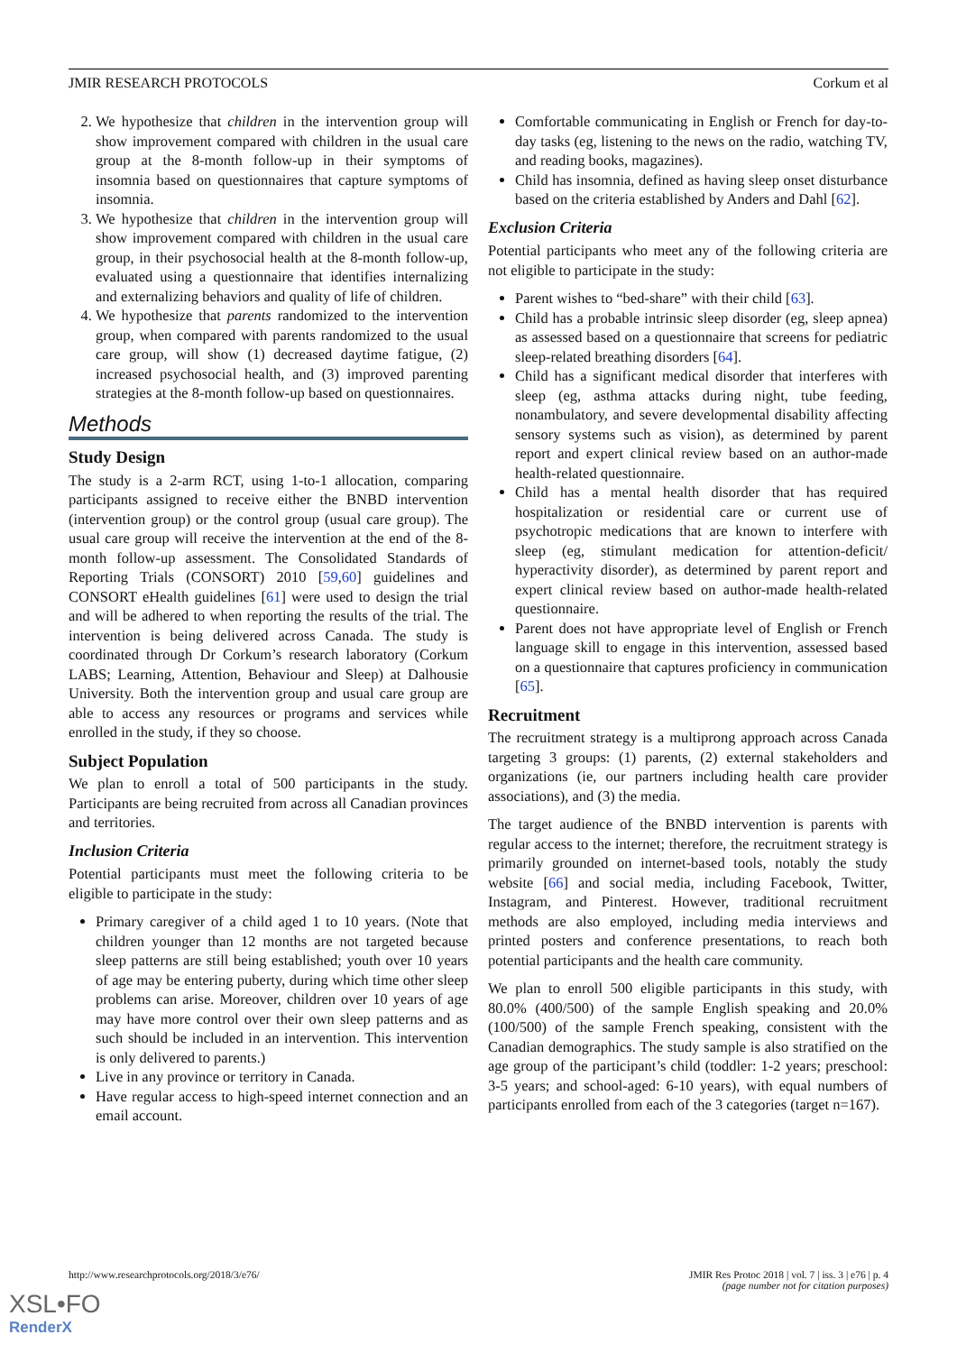JMIR RESEARCH PROTOCOLS Corkum et al
2. We hypothesize that children in the intervention group will show improvement compared with children in the usual care group at the 8-month follow-up in their symptoms of insomnia based on questionnaires that capture symptoms of insomnia.
3. We hypothesize that children in the intervention group will show improvement compared with children in the usual care group, in their psychosocial health at the 8-month follow-up, evaluated using a questionnaire that identifies internalizing and externalizing behaviors and quality of life of children.
4. We hypothesize that parents randomized to the intervention group, when compared with parents randomized to the usual care group, will show (1) decreased daytime fatigue, (2) increased psychosocial health, and (3) improved parenting strategies at the 8-month follow-up based on questionnaires.
Methods
Study Design
The study is a 2-arm RCT, using 1-to-1 allocation, comparing participants assigned to receive either the BNBD intervention (intervention group) or the control group (usual care group). The usual care group will receive the intervention at the end of the 8-month follow-up assessment. The Consolidated Standards of Reporting Trials (CONSORT) 2010 [59,60] guidelines and CONSORT eHealth guidelines [61] were used to design the trial and will be adhered to when reporting the results of the trial. The intervention is being delivered across Canada. The study is coordinated through Dr Corkum’s research laboratory (Corkum LABS; Learning, Attention, Behaviour and Sleep) at Dalhousie University. Both the intervention group and usual care group are able to access any resources or programs and services while enrolled in the study, if they so choose.
Subject Population
We plan to enroll a total of 500 participants in the study. Participants are being recruited from across all Canadian provinces and territories.
Inclusion Criteria
Potential participants must meet the following criteria to be eligible to participate in the study:
Primary caregiver of a child aged 1 to 10 years. (Note that children younger than 12 months are not targeted because sleep patterns are still being established; youth over 10 years of age may be entering puberty, during which time other sleep problems can arise. Moreover, children over 10 years of age may have more control over their own sleep patterns and as such should be included in an intervention. This intervention is only delivered to parents.)
Live in any province or territory in Canada.
Have regular access to high-speed internet connection and an email account.
Comfortable communicating in English or French for day-to-day tasks (eg, listening to the news on the radio, watching TV, and reading books, magazines).
Child has insomnia, defined as having sleep onset disturbance based on the criteria established by Anders and Dahl [62].
Exclusion Criteria
Potential participants who meet any of the following criteria are not eligible to participate in the study:
Parent wishes to “bed-share” with their child [63].
Child has a probable intrinsic sleep disorder (eg, sleep apnea) as assessed based on a questionnaire that screens for pediatric sleep-related breathing disorders [64].
Child has a significant medical disorder that interferes with sleep (eg, asthma attacks during night, tube feeding, nonambulatory, and severe developmental disability affecting sensory systems such as vision), as determined by parent report and expert clinical review based on an author-made health-related questionnaire.
Child has a mental health disorder that has required hospitalization or residential care or current use of psychotropic medications that are known to interfere with sleep (eg, stimulant medication for attention-deficit/ hyperactivity disorder), as determined by parent report and expert clinical review based on author-made health-related questionnaire.
Parent does not have appropriate level of English or French language skill to engage in this intervention, assessed based on a questionnaire that captures proficiency in communication [65].
Recruitment
The recruitment strategy is a multiprong approach across Canada targeting 3 groups: (1) parents, (2) external stakeholders and organizations (ie, our partners including health care provider associations), and (3) the media.
The target audience of the BNBD intervention is parents with regular access to the internet; therefore, the recruitment strategy is primarily grounded on internet-based tools, notably the study website [66] and social media, including Facebook, Twitter, Instagram, and Pinterest. However, traditional recruitment methods are also employed, including media interviews and printed posters and conference presentations, to reach both potential participants and the health care community.
We plan to enroll 500 eligible participants in this study, with 80.0% (400/500) of the sample English speaking and 20.0% (100/500) of the sample French speaking, consistent with the Canadian demographics. The study sample is also stratified on the age group of the participant’s child (toddler: 1-2 years; preschool: 3-5 years; and school-aged: 6-10 years), with equal numbers of participants enrolled from each of the 3 categories (target n=167).
http://www.researchprotocols.org/2018/3/e76/ JMIR Res Protoc 2018 | vol. 7 | iss. 3 | e76 | p. 4
(page number not for citation purposes)
XSL•FO
RenderX